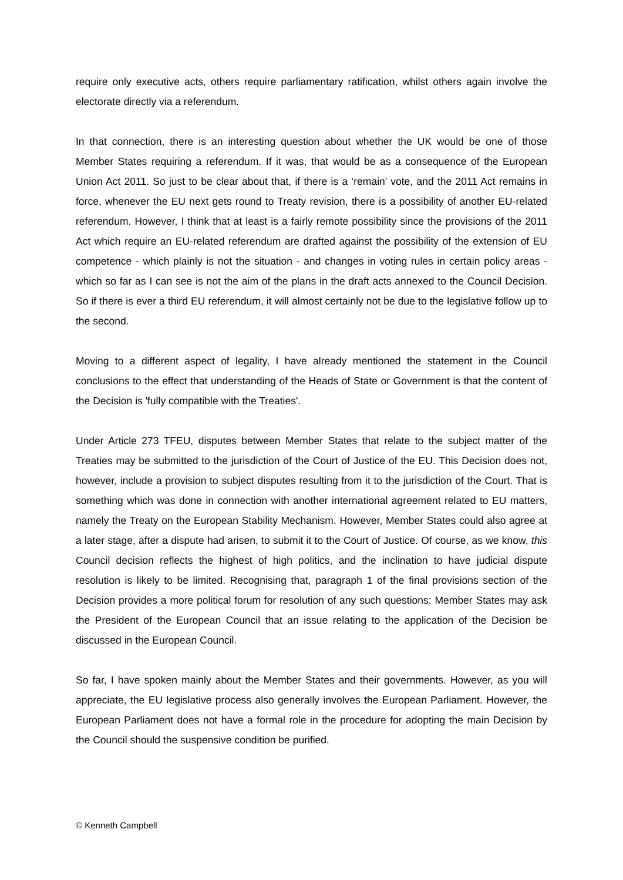require only executive acts, others require parliamentary ratification, whilst others again involve the electorate directly via a referendum.
In that connection, there is an interesting question about whether the UK would be one of those Member States requiring a referendum. If it was, that would be as a consequence of the European Union Act 2011. So just to be clear about that, if there is a ‘remain’ vote, and the 2011 Act remains in force, whenever the EU next gets round to Treaty revision, there is a possibility of another EU-related referendum. However, I think that at least is a fairly remote possibility since the provisions of the 2011 Act which require an EU-related referendum are drafted against the possibility of the extension of EU competence - which plainly is not the situation - and changes in voting rules in certain policy areas - which so far as I can see is not the aim of the plans in the draft acts annexed to the Council Decision. So if there is ever a third EU referendum, it will almost certainly not be due to the legislative follow up to the second.
Moving to a different aspect of legality, I have already mentioned the statement in the Council conclusions to the effect that understanding of the Heads of State or Government is that the content of the Decision is 'fully compatible with the Treaties'.
Under Article 273 TFEU, disputes between Member States that relate to the subject matter of the Treaties may be submitted to the jurisdiction of the Court of Justice of the EU. This Decision does not, however, include a provision to subject disputes resulting from it to the jurisdiction of the Court. That is something which was done in connection with another international agreement related to EU matters, namely the Treaty on the European Stability Mechanism. However, Member States could also agree at a later stage, after a dispute had arisen, to submit it to the Court of Justice. Of course, as we know, this Council decision reflects the highest of high politics, and the inclination to have judicial dispute resolution is likely to be limited. Recognising that, paragraph 1 of the final provisions section of the Decision provides a more political forum for resolution of any such questions: Member States may ask the President of the European Council that an issue relating to the application of the Decision be discussed in the European Council.
So far, I have spoken mainly about the Member States and their governments. However, as you will appreciate, the EU legislative process also generally involves the European Parliament. However, the European Parliament does not have a formal role in the procedure for adopting the main Decision by the Council should the suspensive condition be purified.
© Kenneth Campbell